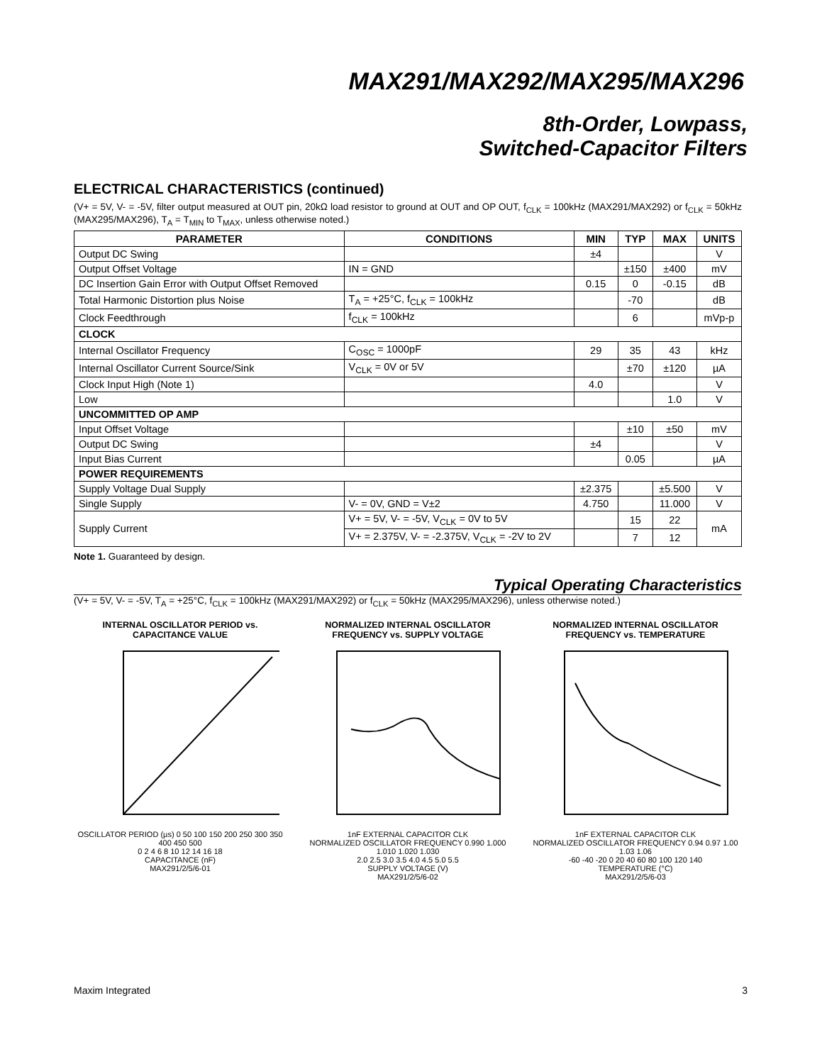MAX291/MAX292/MAX295/MAX296
8th-Order, Lowpass,
Switched-Capacitor Filters
ELECTRICAL CHARACTERISTICS (continued)
(V+ = 5V, V- = -5V, filter output measured at OUT pin, 20kΩ load resistor to ground at OUT and OP OUT, f<sub>CLK</sub> = 100kHz (MAX291/MAX292) or f<sub>CLK</sub> = 50kHz (MAX295/MAX296), T<sub>A</sub> = T<sub>MIN</sub> to T<sub>MAX</sub>, unless otherwise noted.)
| PARAMETER | CONDITIONS | MIN | TYP | MAX | UNITS |
| --- | --- | --- | --- | --- | --- |
| Output DC Swing | | ±4 | | | V |
| Output Offset Voltage | IN = GND | | ±150 | ±400 | mV |
| DC Insertion Gain Error with Output Offset Removed | | 0.15 | 0 | -0.15 | dB |
| Total Harmonic Distortion plus Noise | T<sub>A</sub> = +25°C, f<sub>CLK</sub> = 100kHz | | -70 | | dB |
| Clock Feedthrough | f<sub>CLK</sub> = 100kHz | | 6 | | mVp-p |
| CLOCK | | | | | |
| Internal Oscillator Frequency | C<sub>OSC</sub> = 1000pF | 29 | 35 | 43 | kHz |
| Internal Oscillator Current Source/Sink | V<sub>CLK</sub> = 0V or 5V | | ±70 | ±120 | µA |
| Clock Input High (Note 1) | | 4.0 | | | V |
| Low | | | | 1.0 | V |
| UNCOMMITTED OP AMP | | | | | |
| Input Offset Voltage | | | ±10 | ±50 | mV |
| Output DC Swing | | ±4 | | | V |
| Input Bias Current | | | 0.05 | | µA |
| POWER REQUIREMENTS | | | | | |
| Supply Voltage Dual Supply | | ±2.375 | | ±5.500 | V |
| Single Supply | V- = 0V, GND = V±2 | 4.750 | | 11.000 | V |
| Supply Current | V+ = 5V, V- = -5V, V<sub>CLK</sub> = 0V to 5V | | 15 | 22 | mA |
| | V+ = 2.375V, V- = -2.375V, V<sub>CLK</sub> = -2V to 2V | | 7 | 12 | |
Note 1. Guaranteed by design.
Typical Operating Characteristics
(V+ = 5V, V- = -5V, T<sub>A</sub> = +25°C, f<sub>CLK</sub> = 100kHz (MAX291/MAX292) or f<sub>CLK</sub> = 50kHz (MAX295/MAX296), unless otherwise noted.)
INTERNAL OSCILLATOR PERIOD vs. CAPACITANCE VALUE
OSCILLATOR PERIOD (µs) 0 50 100 150 200 250 300 350 400 450 500
0 2 4 6 8 10 12 14 16 18
CAPACITANCE (nF)
MAX291/2/5/6-01
NORMALIZED INTERNAL OSCILLATOR FREQUENCY vs. SUPPLY VOLTAGE
1nF EXTERNAL CAPACITOR CLK
NORMALIZED OSCILLATOR FREQUENCY 0.990 1.000 1.010 1.020 1.030
2.0 2.5 3.0 3.5 4.0 4.5 5.0 5.5
SUPPLY VOLTAGE (V)
MAX291/2/5/6-02
NORMALIZED INTERNAL OSCILLATOR FREQUENCY vs. TEMPERATURE
1nF EXTERNAL CAPACITOR CLK
NORMALIZED OSCILLATOR FREQUENCY 0.94 0.97 1.00 1.03 1.06
-60 -40 -20 0 20 40 60 80 100 120 140
TEMPERATURE (°C)
MAX291/2/5/6-03
Maxim Integrated 3